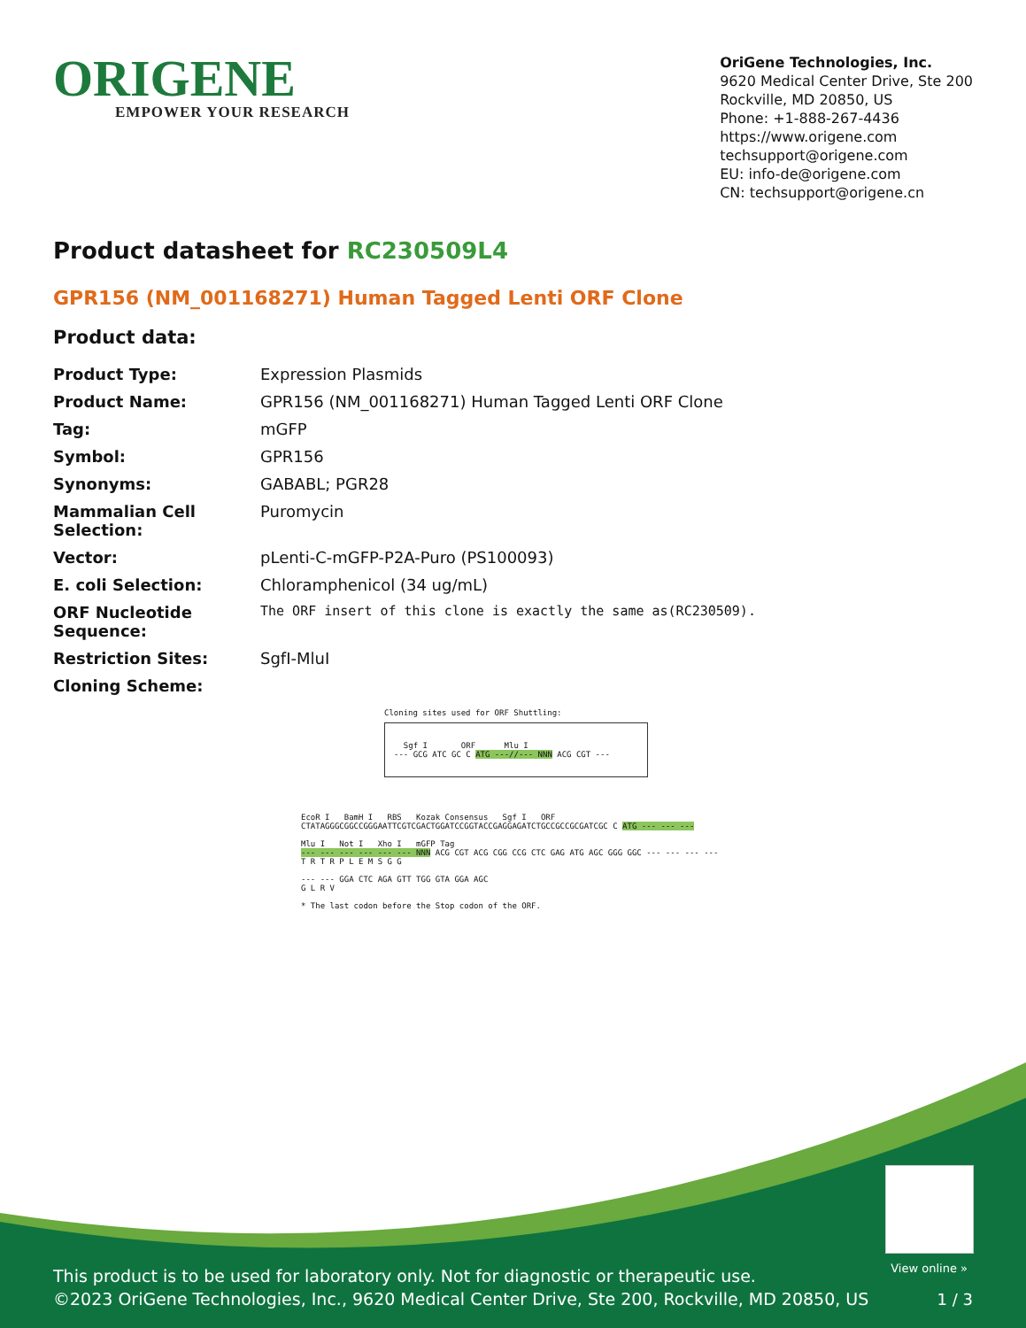ORIGENE
EMPOWER YOUR RESEARCH
OriGene Technologies, Inc.
9620 Medical Center Drive, Ste 200
Rockville, MD 20850, US
Phone: +1-888-267-4436
https://www.origene.com
techsupport@origene.com
EU: info-de@origene.com
CN: techsupport@origene.cn
Product datasheet for RC230509L4
GPR156 (NM_001168271) Human Tagged Lenti ORF Clone
Product data:
| Product Type: | Expression Plasmids |
| Product Name: | GPR156 (NM_001168271) Human Tagged Lenti ORF Clone |
| Tag: | mGFP |
| Symbol: | GPR156 |
| Synonyms: | GABABL; PGR28 |
| Mammalian Cell Selection: | Puromycin |
| Vector: | pLenti-C-mGFP-P2A-Puro (PS100093) |
| E. coli Selection: | Chloramphenicol (34 ug/mL) |
| ORF Nucleotide Sequence: | The ORF insert of this clone is exactly the same as(RC230509). |
| Restriction Sites: | SgfI-MluI |
| Cloning Scheme: | |
Cloning sites used for ORF Shuttling:
Sgf I ORF Mlu I
--- GCG ATC GC C ATG ---//--- NNN ACG CGT ---
EcoR I BamH I RBS Kozak Consensus Sgf I ORF
CTATAGGGCGGCCGGGAATTCGTCGACTGGATCCGGTACCGAGGAGATCTGCCGCCGCGATCGC C ATG --- --- ---
Mlu I Not I Xho I mGFP Tag
--- --- --- --- --- --- NNN ACG CGT ACG CGG CCG CTC GAG ATG AGC GGG GGC --- --- --- ---
T R T R P L E M S G G
--- --- GGA CTC AGA GTT TGG GTA GGA AGC
G L R V
* The last codon before the Stop codon of the ORF.
View online »
This product is to be used for laboratory only. Not for diagnostic or therapeutic use.
©2023 OriGene Technologies, Inc., 9620 Medical Center Drive, Ste 200, Rockville, MD 20850, US
1 / 3